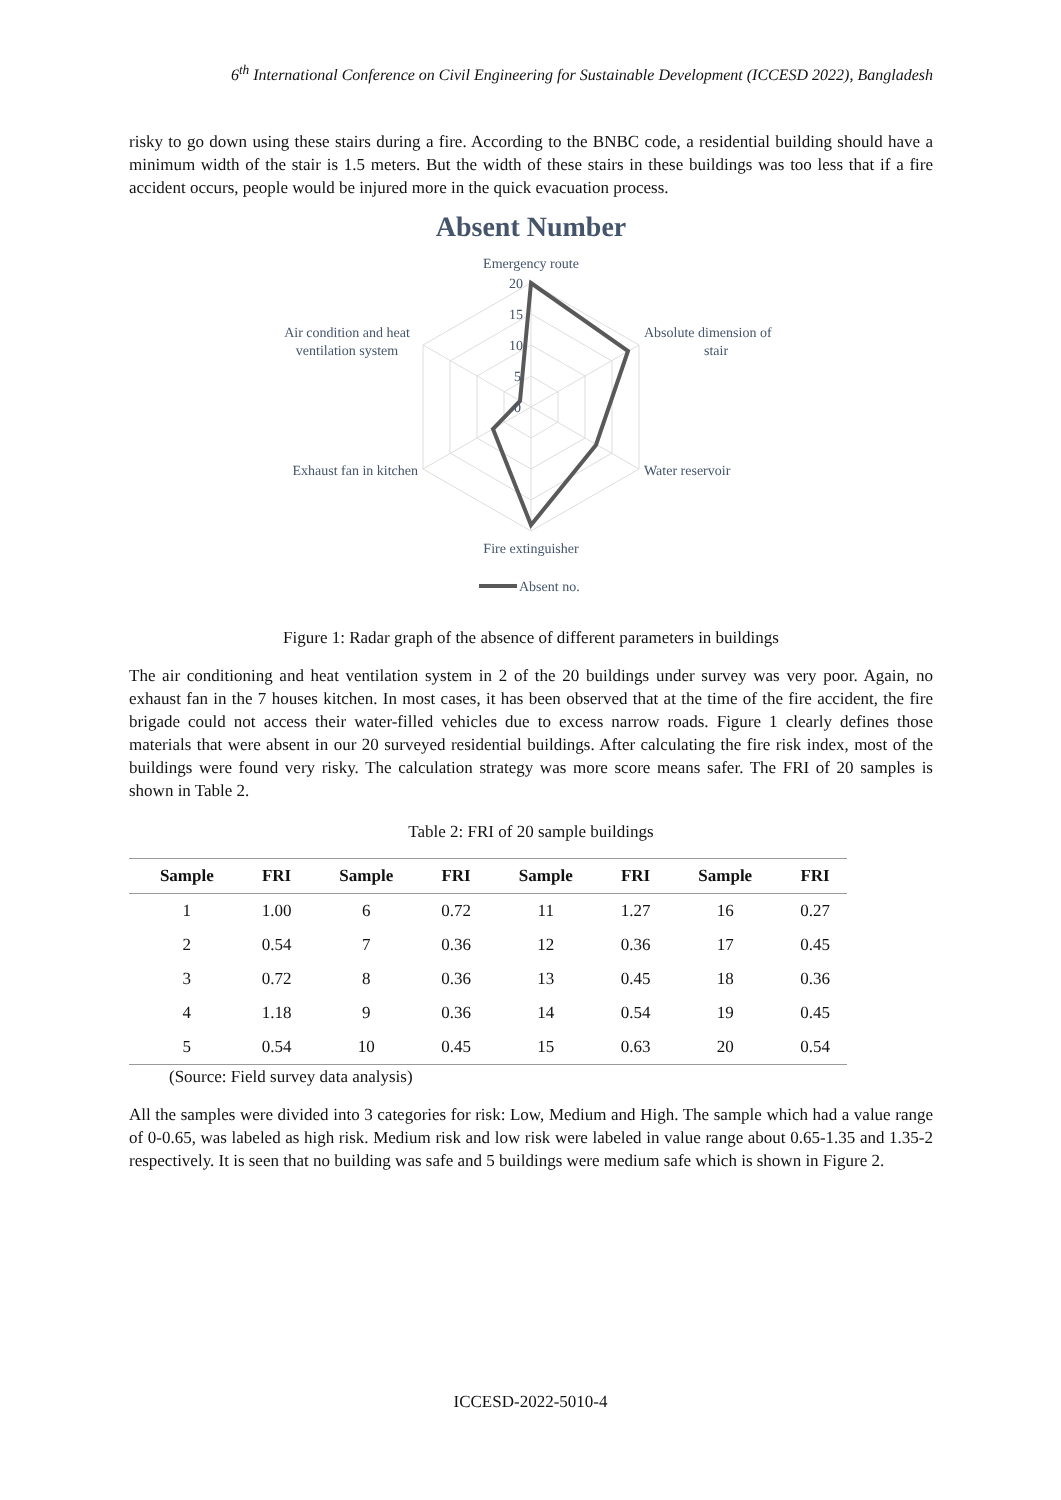6<sup>th</sup> International Conference on Civil Engineering for Sustainable Development (ICCESD 2022), Bangladesh
risky to go down using these stairs during a fire. According to the BNBC code, a residential building should have a minimum width of the stair is 1.5 meters. But the width of these stairs in these buildings was too less that if a fire accident occurs, people would be injured more in the quick evacuation process.
Absent Number
Emergency route
20
15
10
5
0
Absolute dimension of
stair
Water reservoir
Fire extinguisher
Exhaust fan in kitchen
Air condition and heat
ventilation system
Absent no.
Figure 1: Radar graph of the absence of different parameters in buildings
The air conditioning and heat ventilation system in 2 of the 20 buildings under survey was very poor. Again, no exhaust fan in the 7 houses kitchen. In most cases, it has been observed that at the time of the fire accident, the fire brigade could not access their water-filled vehicles due to excess narrow roads. Figure 1 clearly defines those materials that were absent in our 20 surveyed residential buildings. After calculating the fire risk index, most of the buildings were found very risky. The calculation strategy was more score means safer. The FRI of 20 samples is shown in Table 2.
Table 2: FRI of 20 sample buildings
| Sample | FRI | Sample | FRI | Sample | FRI | Sample | FRI |
| --- | --- | --- | --- | --- | --- | --- | --- |
| 1 | 1.00 | 6 | 0.72 | 11 | 1.27 | 16 | 0.27 |
| 2 | 0.54 | 7 | 0.36 | 12 | 0.36 | 17 | 0.45 |
| 3 | 0.72 | 8 | 0.36 | 13 | 0.45 | 18 | 0.36 |
| 4 | 1.18 | 9 | 0.36 | 14 | 0.54 | 19 | 0.45 |
| 5 | 0.54 | 10 | 0.45 | 15 | 0.63 | 20 | 0.54 |
(Source: Field survey data analysis)
All the samples were divided into 3 categories for risk: Low, Medium and High. The sample which had a value range of 0-0.65, was labeled as high risk. Medium risk and low risk were labeled in value range about 0.65-1.35 and 1.35-2 respectively. It is seen that no building was safe and 5 buildings were medium safe which is shown in Figure 2.
ICCESD-2022-5010-4